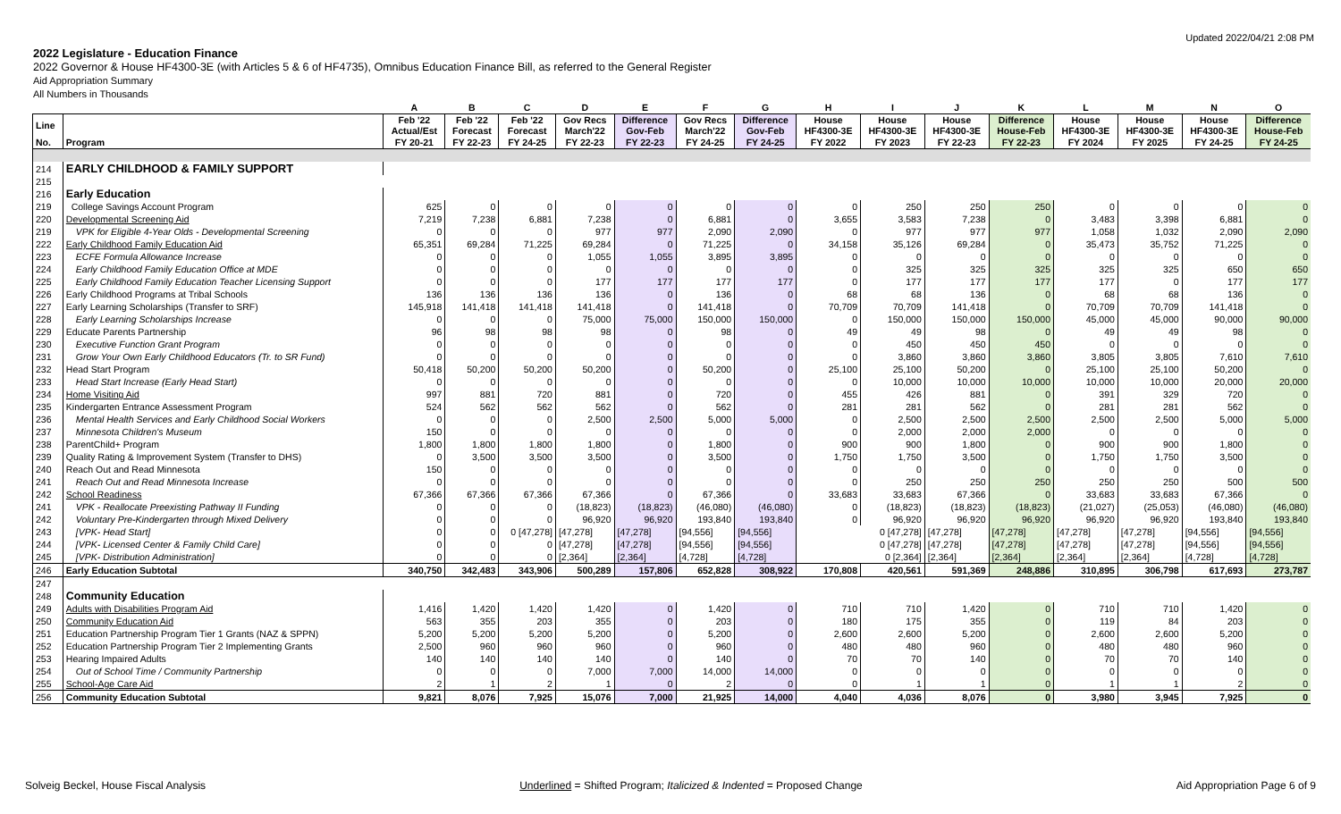Updated 2022/04/21 2:08 PM
2022 Legislature - Education Finance
2022 Governor & House HF4300-3E (with Articles 5 & 6 of HF4735), Omnibus Education Finance Bill, as referred to the General Register
Aid Appropriation Summary
All Numbers in Thousands
| | | A | B | C | D | E | F | G | H | I | J | K | L | M | N | O |
| --- | --- | --- | --- | --- | --- | --- | --- | --- | --- | --- | --- | --- | --- | --- | --- | --- |
| Line | | Feb '22 Actual/Est | Feb '22 Forecast | Feb '22 Forecast | Gov Recs March'22 | Difference Gov-Feb | Gov Recs March'22 | Difference Gov-Feb | House HF4300-3E | House HF4300-3E | House HF4300-3E | Difference House-Feb | House HF4300-3E | House HF4300-3E | House HF4300-3E | Difference House-Feb |
| No. | Program | FY 20-21 | FY 22-23 | FY 24-25 | FY 22-23 | FY 22-23 | FY 24-25 | FY 24-25 | FY 2022 | FY 2023 | FY 22-23 | FY 22-23 | FY 2024 | FY 2025 | FY 24-25 | FY 24-25 |
| 214 | EARLY CHILDHOOD & FAMILY SUPPORT | | | | | | | | | | | | | | | |
| 215 | | | | | | | | | | | | | | | | |
| 216 | Early Education | | | | | | | | | | | | | | | |
| 219 | College Savings Account Program | 625 | 0 | 0 | 0 | 0 | 0 | 0 | 0 | 250 | 250 | 250 | 0 | 0 | 0 | 0 |
| 220 | Developmental Screening Aid | 7,219 | 7,238 | 6,881 | 7,238 | 0 | 6,881 | 0 | 3,655 | 3,583 | 7,238 | 0 | 3,483 | 3,398 | 6,881 | 0 |
| 219 | VPK for Eligible 4-Year Olds - Developmental Screening | 0 | 0 | 0 | 977 | 977 | 2,090 | 2,090 | 0 | 977 | 977 | 977 | 1,058 | 1,032 | 2,090 | 2,090 |
| 222 | Early Childhood Family Education Aid | 65,351 | 69,284 | 71,225 | 69,284 | 0 | 71,225 | 0 | 34,158 | 35,126 | 69,284 | 0 | 35,473 | 35,752 | 71,225 | 0 |
| 223 | ECFE Formula Allowance Increase | 0 | 0 | 0 | 1,055 | 1,055 | 3,895 | 3,895 | 0 | 0 | 0 | 0 | 0 | 0 | 0 | 0 |
| 224 | Early Childhood Family Education Office at MDE | 0 | 0 | 0 | 0 | 0 | 0 | 0 | 0 | 325 | 325 | 325 | 325 | 325 | 650 | 650 |
| 225 | Early Childhood Family Education Teacher Licensing Support | 0 | 0 | 0 | 177 | 177 | 177 | 177 | 0 | 177 | 177 | 177 | 177 | 0 | 177 | 177 |
| 226 | Early Childhood Programs at Tribal Schools | 136 | 136 | 136 | 136 | 0 | 136 | 0 | 68 | 68 | 136 | 0 | 68 | 68 | 136 | 0 |
| 227 | Early Learning Scholarships (Transfer to SRF) | 145,918 | 141,418 | 141,418 | 141,418 | 0 | 141,418 | 0 | 70,709 | 70,709 | 141,418 | 0 | 70,709 | 70,709 | 141,418 | 0 |
| 228 | Early Learning Scholarships Increase | 0 | 0 | 0 | 75,000 | 75,000 | 150,000 | 150,000 | 0 | 150,000 | 150,000 | 150,000 | 45,000 | 45,000 | 90,000 | 90,000 |
| 229 | Educate Parents Partnership | 96 | 98 | 98 | 98 | 0 | 98 | 0 | 49 | 49 | 98 | 0 | 49 | 49 | 98 | 0 |
| 230 | Executive Function Grant Program | 0 | 0 | 0 | 0 | 0 | 0 | 0 | 0 | 450 | 450 | 450 | 0 | 0 | 0 | 0 |
| 231 | Grow Your Own Early Childhood Educators (Tr. to SR Fund) | 0 | 0 | 0 | 0 | 0 | 0 | 0 | 0 | 3,860 | 3,860 | 3,860 | 3,805 | 3,805 | 7,610 | 7,610 |
| 232 | Head Start Program | 50,418 | 50,200 | 50,200 | 50,200 | 0 | 50,200 | 0 | 25,100 | 25,100 | 50,200 | 0 | 25,100 | 25,100 | 50,200 | 0 |
| 233 | Head Start Increase (Early Head Start) | 0 | 0 | 0 | 0 | 0 | 0 | 0 | 0 | 10,000 | 10,000 | 10,000 | 10,000 | 10,000 | 20,000 | 20,000 |
| 234 | Home Visiting Aid | 997 | 881 | 720 | 881 | 0 | 720 | 0 | 455 | 426 | 881 | 0 | 391 | 329 | 720 | 0 |
| 235 | Kindergarten Entrance Assessment Program | 524 | 562 | 562 | 562 | 0 | 562 | 0 | 281 | 281 | 562 | 0 | 281 | 281 | 562 | 0 |
| 236 | Mental Health Services and Early Childhood Social Workers | 0 | 0 | 0 | 2,500 | 2,500 | 5,000 | 5,000 | 0 | 2,500 | 2,500 | 2,500 | 2,500 | 2,500 | 5,000 | 5,000 |
| 237 | Minnesota Children's Museum | 150 | 0 | 0 | 0 | 0 | 0 | 0 | 0 | 2,000 | 2,000 | 2,000 | 0 | 0 | 0 | 0 |
| 238 | ParentChild+ Program | 1,800 | 1,800 | 1,800 | 1,800 | 0 | 1,800 | 0 | 900 | 900 | 1,800 | 0 | 900 | 900 | 1,800 | 0 |
| 239 | Quality Rating & Improvement System (Transfer to DHS) | 0 | 3,500 | 3,500 | 3,500 | 0 | 3,500 | 0 | 1,750 | 1,750 | 3,500 | 0 | 1,750 | 1,750 | 3,500 | 0 |
| 240 | Reach Out and Read Minnesota | 150 | 0 | 0 | 0 | 0 | 0 | 0 | 0 | 0 | 0 | 0 | 0 | 0 | 0 | 0 |
| 241 | Reach Out and Read Minnesota Increase | 0 | 0 | 0 | 0 | 0 | 0 | 0 | 0 | 250 | 250 | 250 | 250 | 250 | 500 | 500 |
| 242 | School Readiness | 67,366 | 67,366 | 67,366 | 67,366 | 0 | 67,366 | 0 | 33,683 | 33,683 | 67,366 | 0 | 33,683 | 33,683 | 67,366 | 0 |
| 241 | VPK - Reallocate Preexisting Pathway II Funding | 0 | 0 | 0 | (18,823) | (18,823) | (46,080) | (46,080) | 0 | (18,823) | (18,823) | (18,823) | (21,027) | (25,053) | (46,080) | (46,080) |
| 242 | Voluntary Pre-Kindergarten through Mixed Delivery | 0 | 0 | 0 | 96,920 | 96,920 | 193,840 | 193,840 | 0 | 96,920 | 96,920 | 96,920 | 96,920 | 96,920 | 193,840 | 193,840 |
| 243 | [VPK- Head Start] | 0 | 0 | 0 [47,278] | [47,278] | [47,278] | [94,556] | [94,556] | 0 [47,278] | | [47,278] | [47,278] | [47,278] | [47,278] | [94,556] | [94,556] |
| 244 | [VPK- Licensed Center & Family Child Care] | 0 | 0 | 0 | [47,278] | [47,278] | [94,556] | [94,556] | 0 [47,278] | | [47,278] | [47,278] | [47,278] | [47,278] | [94,556] | [94,556] |
| 245 | [VPK- Distribution Administration] | 0 | 0 | 0 | [2,364] | [2,364] | [4,728] | [4,728] | 0 [2,364] | | [2,364] | [2,364] | [2,364] | [2,364] | [4,728] | [4,728] |
| 246 | Early Education Subtotal | 340,750 | 342,483 | 343,906 | 500,289 | 157,806 | 652,828 | 308,922 | 170,808 | 420,561 | 591,369 | 248,886 | 310,895 | 306,798 | 617,693 | 273,787 |
| 247 | | | | | | | | | | | | | | | | |
| 248 | Community Education | | | | | | | | | | | | | | | |
| 249 | Adults with Disabilities Program Aid | 1,416 | 1,420 | 1,420 | 1,420 | 0 | 1,420 | 0 | 710 | 710 | 1,420 | 0 | 710 | 710 | 1,420 | 0 |
| 250 | Community Education Aid | 563 | 355 | 203 | 355 | 0 | 203 | 0 | 180 | 175 | 355 | 0 | 119 | 84 | 203 | 0 |
| 251 | Education Partnership Program Tier 1 Grants (NAZ & SPPN) | 5,200 | 5,200 | 5,200 | 5,200 | 0 | 5,200 | 0 | 2,600 | 2,600 | 5,200 | 0 | 2,600 | 2,600 | 5,200 | 0 |
| 252 | Education Partnership Program Tier 2 Implementing Grants | 2,500 | 960 | 960 | 960 | 0 | 960 | 0 | 480 | 480 | 960 | 0 | 480 | 480 | 960 | 0 |
| 253 | Hearing Impaired Adults | 140 | 140 | 140 | 140 | 0 | 140 | 0 | 70 | 70 | 140 | 0 | 70 | 70 | 140 | 0 |
| 254 | Out of School Time / Community Partnership | 0 | 0 | 0 | 7,000 | 7,000 | 14,000 | 14,000 | 0 | 0 | 0 | 0 | 0 | 0 | 0 | 0 |
| 255 | School-Age Care Aid | 2 | 1 | 2 | 1 | 0 | 2 | 0 | 0 | 1 | 1 | 0 | 1 | 1 | 2 | 0 |
| 256 | Community Education Subtotal | 9,821 | 8,076 | 7,925 | 15,076 | 7,000 | 21,925 | 14,000 | 4,040 | 4,036 | 8,076 | 0 | 3,980 | 3,945 | 7,925 | 0 |
Solveig Beckel, House Fiscal Analysis Underlined = Shifted Program; Italicized & Indented = Proposed Change Aid Appropriation Page 6 of 9